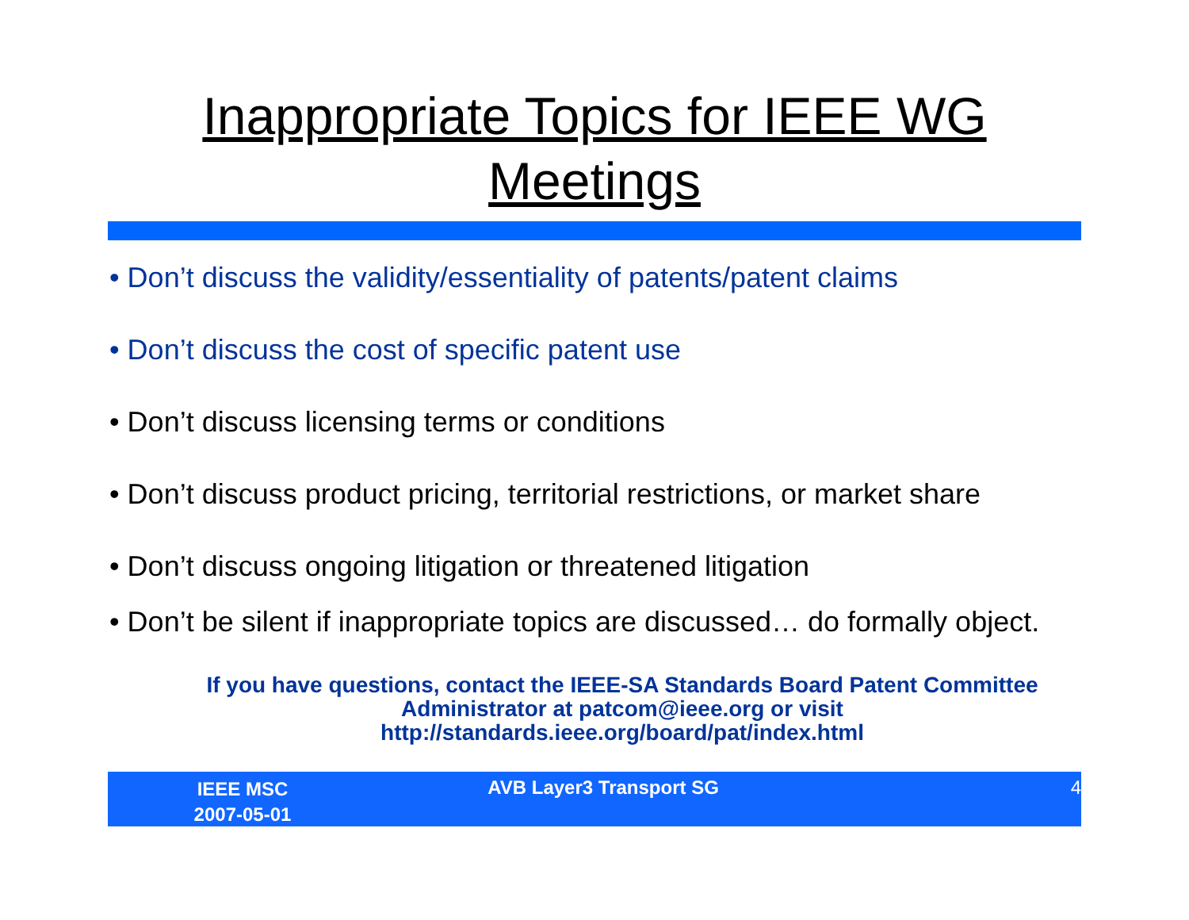Inappropriate Topics for IEEE WG
Meetings
• Don’t discuss the validity/essentiality of patents/patent claims
• Don’t discuss the cost of specific patent use
• Don’t discuss licensing terms or conditions
• Don’t discuss product pricing, territorial restrictions, or market share
• Don’t discuss ongoing litigation or threatened litigation
• Don’t be silent if inappropriate topics are discussed… do formally object.
If you have questions, contact the IEEE-SA Standards Board Patent Committee
Administrator at patcom@ieee.org or visit
http://standards.ieee.org/board/pat/index.html
IEEE MSC
2007-05-01
AVB Layer3 Transport SG 4